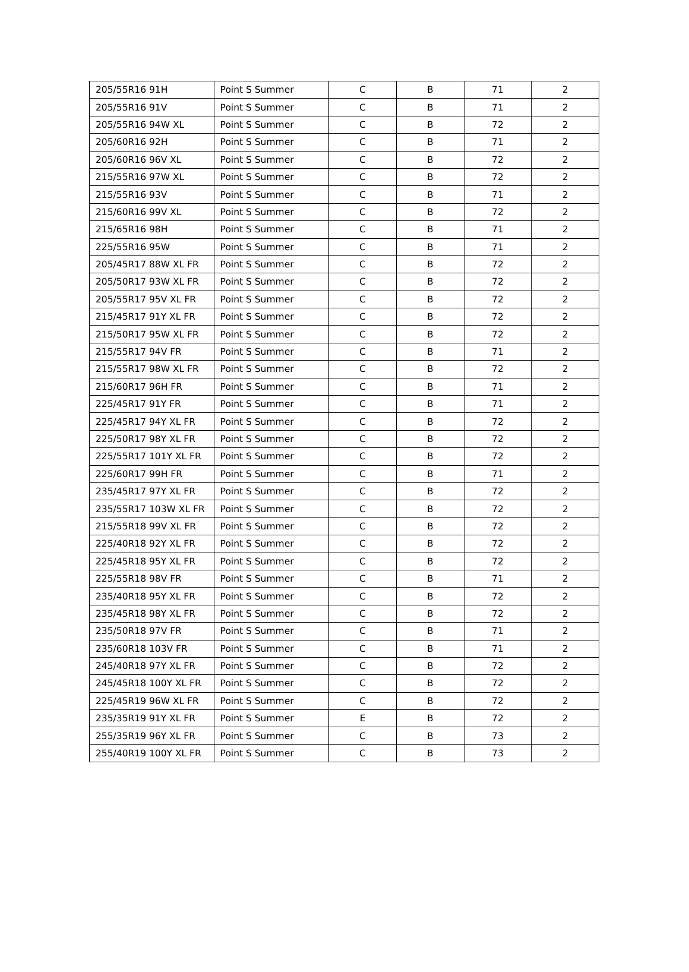| 205/55R16 91H | Point S Summer | C | B | 71 | 2 |
| 205/55R16 91V | Point S Summer | C | B | 71 | 2 |
| 205/55R16 94W XL | Point S Summer | C | B | 72 | 2 |
| 205/60R16 92H | Point S Summer | C | B | 71 | 2 |
| 205/60R16 96V XL | Point S Summer | C | B | 72 | 2 |
| 215/55R16 97W XL | Point S Summer | C | B | 72 | 2 |
| 215/55R16 93V | Point S Summer | C | B | 71 | 2 |
| 215/60R16 99V XL | Point S Summer | C | B | 72 | 2 |
| 215/65R16 98H | Point S Summer | C | B | 71 | 2 |
| 225/55R16 95W | Point S Summer | C | B | 71 | 2 |
| 205/45R17 88W XL FR | Point S Summer | C | B | 72 | 2 |
| 205/50R17 93W XL FR | Point S Summer | C | B | 72 | 2 |
| 205/55R17 95V XL FR | Point S Summer | C | B | 72 | 2 |
| 215/45R17 91Y XL FR | Point S Summer | C | B | 72 | 2 |
| 215/50R17 95W XL FR | Point S Summer | C | B | 72 | 2 |
| 215/55R17 94V FR | Point S Summer | C | B | 71 | 2 |
| 215/55R17 98W XL FR | Point S Summer | C | B | 72 | 2 |
| 215/60R17 96H FR | Point S Summer | C | B | 71 | 2 |
| 225/45R17 91Y FR | Point S Summer | C | B | 71 | 2 |
| 225/45R17 94Y XL FR | Point S Summer | C | B | 72 | 2 |
| 225/50R17 98Y XL FR | Point S Summer | C | B | 72 | 2 |
| 225/55R17 101Y XL FR | Point S Summer | C | B | 72 | 2 |
| 225/60R17 99H FR | Point S Summer | C | B | 71 | 2 |
| 235/45R17 97Y XL FR | Point S Summer | C | B | 72 | 2 |
| 235/55R17 103W XL FR | Point S Summer | C | B | 72 | 2 |
| 215/55R18 99V XL FR | Point S Summer | C | B | 72 | 2 |
| 225/40R18 92Y XL FR | Point S Summer | C | B | 72 | 2 |
| 225/45R18 95Y XL FR | Point S Summer | C | B | 72 | 2 |
| 225/55R18 98V FR | Point S Summer | C | B | 71 | 2 |
| 235/40R18 95Y XL FR | Point S Summer | C | B | 72 | 2 |
| 235/45R18 98Y XL FR | Point S Summer | C | B | 72 | 2 |
| 235/50R18 97V FR | Point S Summer | C | B | 71 | 2 |
| 235/60R18 103V FR | Point S Summer | C | B | 71 | 2 |
| 245/40R18 97Y XL FR | Point S Summer | C | B | 72 | 2 |
| 245/45R18 100Y XL FR | Point S Summer | C | B | 72 | 2 |
| 225/45R19 96W XL FR | Point S Summer | C | B | 72 | 2 |
| 235/35R19 91Y XL FR | Point S Summer | E | B | 72 | 2 |
| 255/35R19 96Y XL FR | Point S Summer | C | B | 73 | 2 |
| 255/40R19 100Y XL FR | Point S Summer | C | B | 73 | 2 |